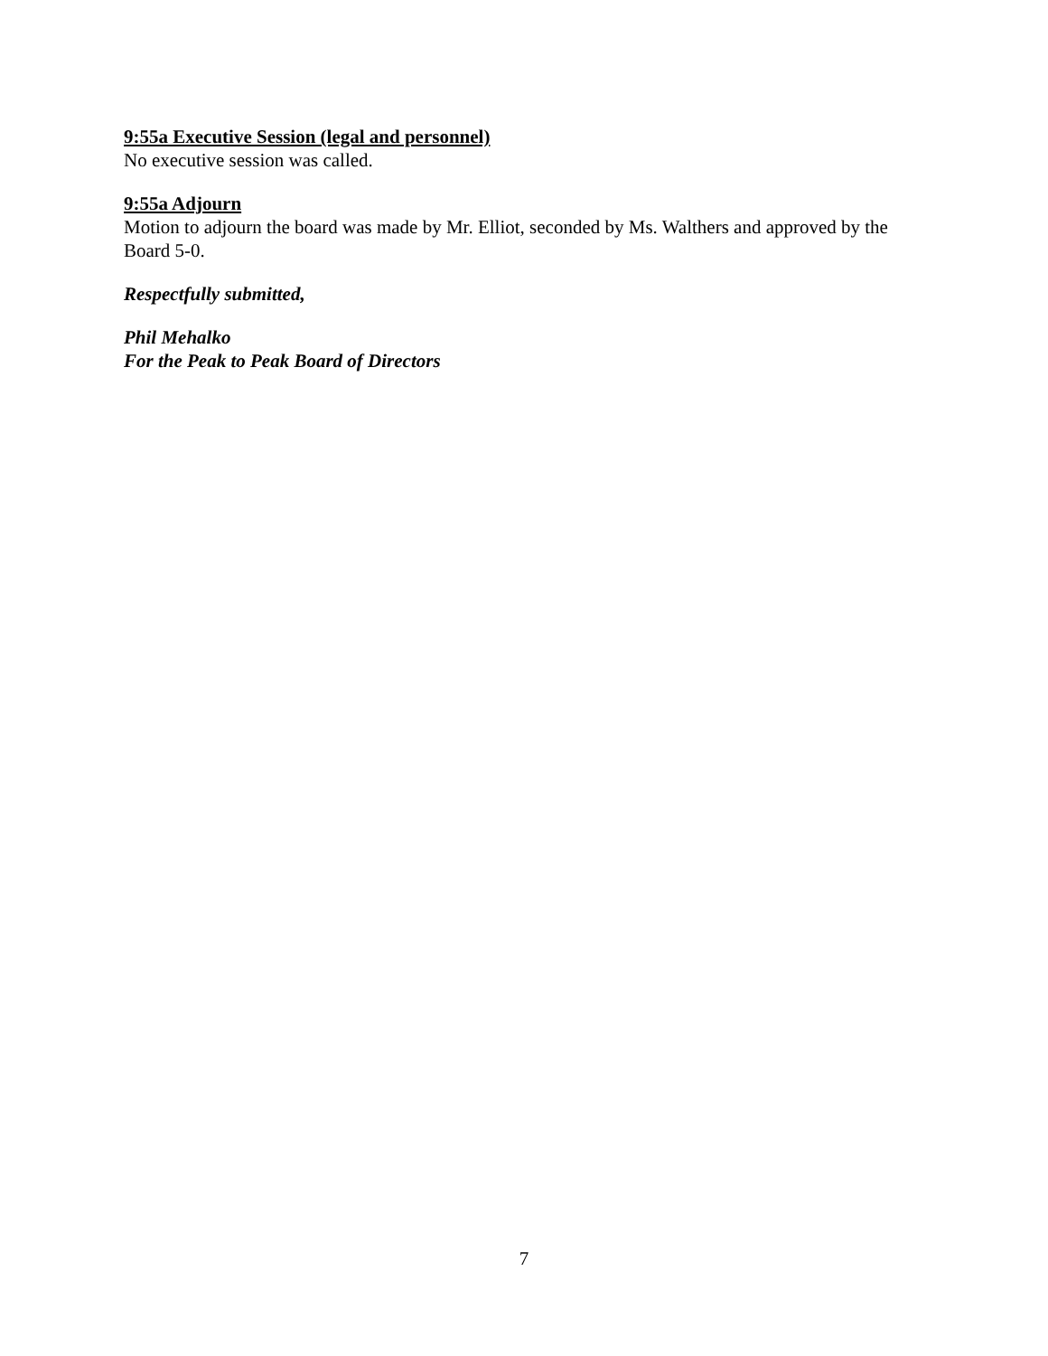9:55a Executive Session (legal and personnel)
No executive session was called.
9:55a Adjourn
Motion to adjourn the board was made by Mr. Elliot, seconded by Ms. Walthers and approved by the Board 5-0.
Respectfully submitted,
Phil Mehalko
For the Peak to Peak Board of Directors
7